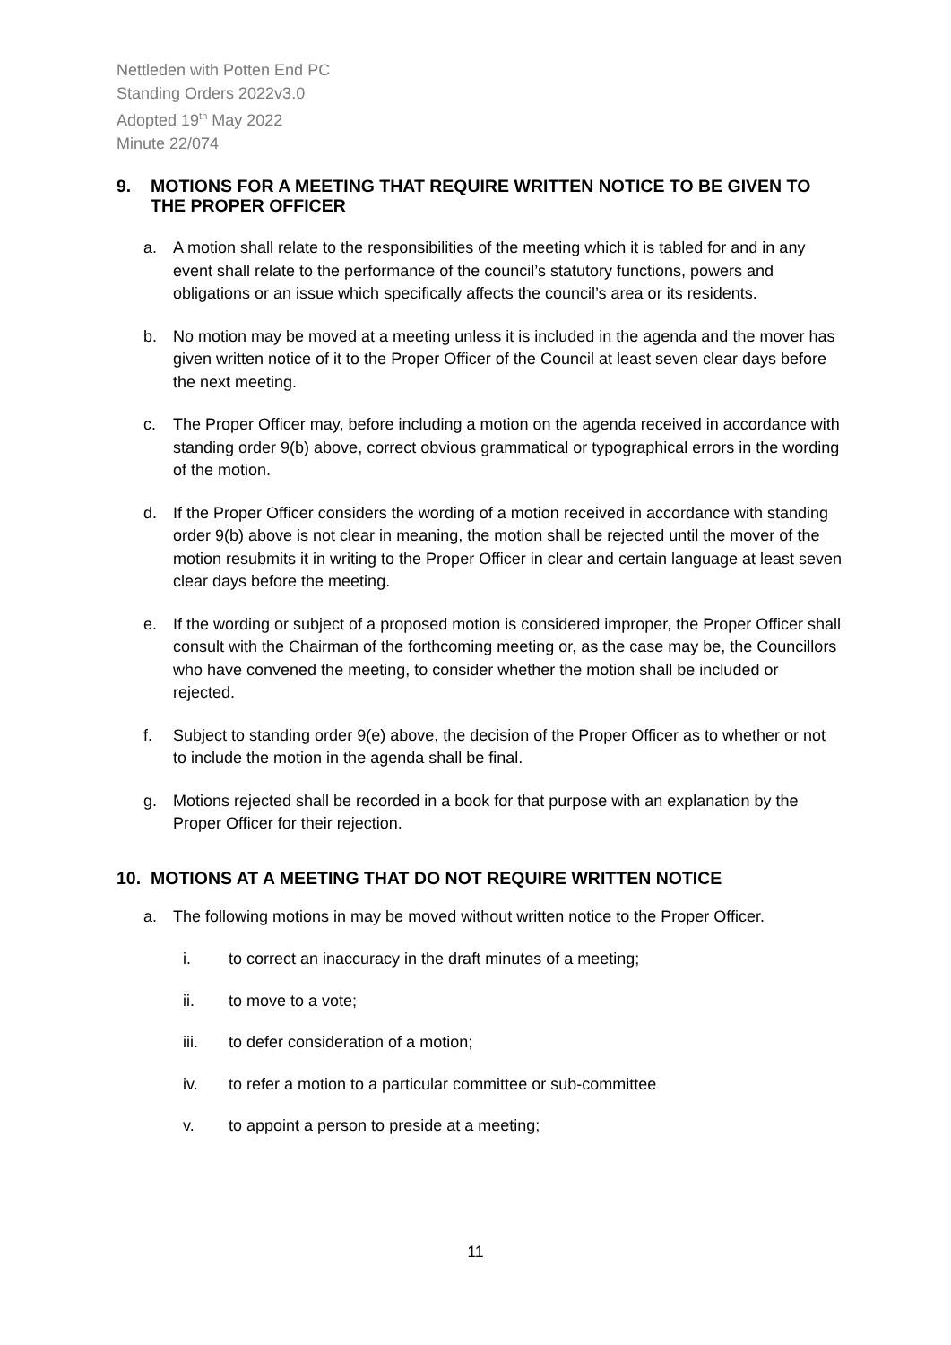Nettleden with Potten End PC
Standing Orders 2022v3.0
Adopted 19<sup>th</sup> May 2022
Minute 22/074
9. MOTIONS FOR A MEETING THAT REQUIRE WRITTEN NOTICE TO BE GIVEN TO THE PROPER OFFICER
a. A motion shall relate to the responsibilities of the meeting which it is tabled for and in any event shall relate to the performance of the council’s statutory functions, powers and obligations or an issue which specifically affects the council’s area or its residents.
b. No motion may be moved at a meeting unless it is included in the agenda and the mover has given written notice of it to the Proper Officer of the Council at least seven clear days before the next meeting.
c. The Proper Officer may, before including a motion on the agenda received in accordance with standing order 9(b) above, correct obvious grammatical or typographical errors in the wording of the motion.
d. If the Proper Officer considers the wording of a motion received in accordance with standing order 9(b) above is not clear in meaning, the motion shall be rejected until the mover of the motion resubmits it in writing to the Proper Officer in clear and certain language at least seven clear days before the meeting.
e. If the wording or subject of a proposed motion is considered improper, the Proper Officer shall consult with the Chairman of the forthcoming meeting or, as the case may be, the Councillors who have convened the meeting, to consider whether the motion shall be included or rejected.
f. Subject to standing order 9(e) above, the decision of the Proper Officer as to whether or not to include the motion in the agenda shall be final.
g. Motions rejected shall be recorded in a book for that purpose with an explanation by the Proper Officer for their rejection.
10. MOTIONS AT A MEETING THAT DO NOT REQUIRE WRITTEN NOTICE
a. The following motions in may be moved without written notice to the Proper Officer.
i. to correct an inaccuracy in the draft minutes of a meeting;
ii. to move to a vote;
iii. to defer consideration of a motion;
iv. to refer a motion to a particular committee or sub-committee
v. to appoint a person to preside at a meeting;
11